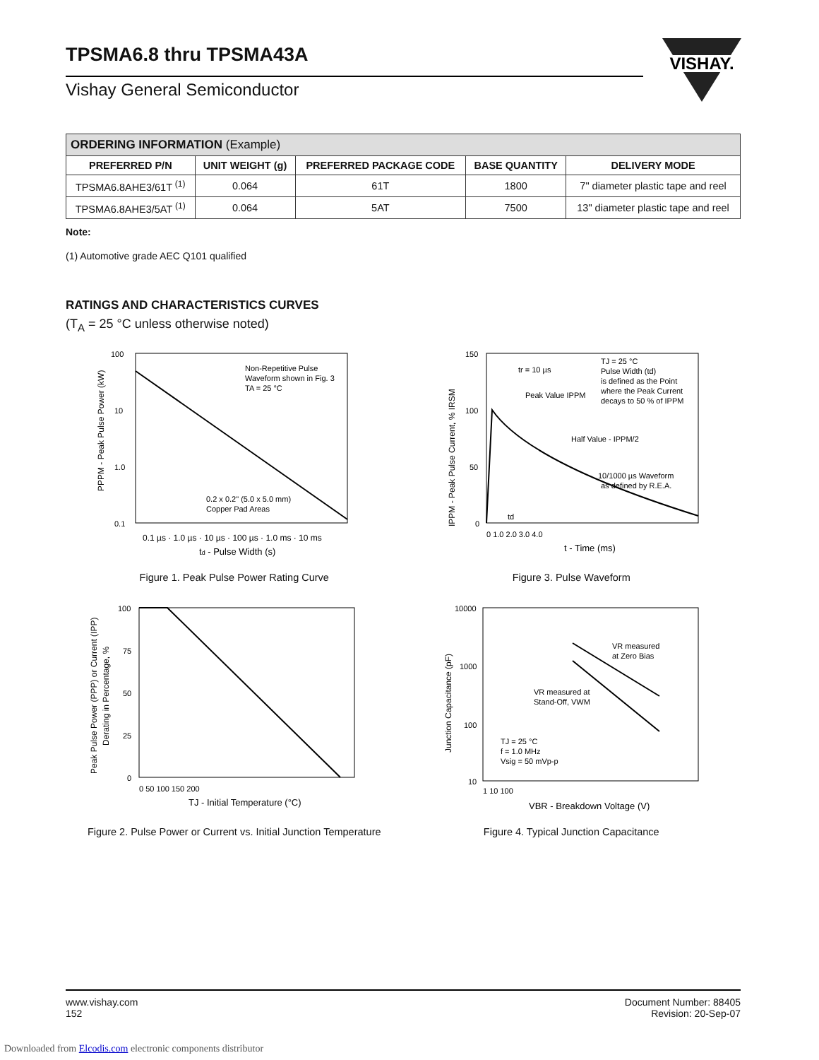VISHAY.
TPSMA6.8 thru TPSMA43A
Vishay General Semiconductor
| ORDERING INFORMATION (Example) | | | | |
| PREFERRED P/N | UNIT WEIGHT (g) | PREFERRED PACKAGE CODE | BASE QUANTITY | DELIVERY MODE |
| TPSMA6.8AHE3/61T <sup>(1)</sup> | 0.064 | 61T | 1800 | 7" diameter plastic tape and reel |
| TPSMA6.8AHE3/5AT <sup>(1)</sup> | 0.064 | 5AT | 7500 | 13" diameter plastic tape and reel |
Note:
(1) Automotive grade AEC Q101 qualified
RATINGS AND CHARACTERISTICS CURVES
(T<sub>A</sub> = 25 °C unless otherwise noted)
0.1 µs · 1.0 µs · 10 µs · 100 µs · 1.0 ms · 10 ms
td - Pulse Width (s)
Non-Repetitive Pulse
Waveform shown in Fig. 3
TA = 25 °C
0.2 x 0.2" (5.0 x 5.0 mm)
Copper Pad Areas
100
10
1.0
0.1
PPPM - Peak Pulse Power (kW)
Figure 1. Peak Pulse Power Rating Curve
TJ = 25 °C
Pulse Width (td)
is defined as the Point
where the Peak Current
decays to 50 % of IPPM
tr = 10 µs
Peak Value IPPM
Half Value - IPPM/2
10/1000 µs Waveform
as defined by R.E.A.
td
0 1.0 2.0 3.0 4.0
t - Time (ms)
150
100
50
0
IPPM - Peak Pulse Current, % IRSM
Figure 3. Pulse Waveform
100
75
50
25
0
0 50 100 150 200
TJ - Initial Temperature (°C)
Peak Pulse Power (PPP) or Current (IPP)
Derating in Percentage, %
Figure 2. Pulse Power or Current vs. Initial Junction Temperature
VR measured
at Zero Bias
VR measured at
Stand-Off, VWM
TJ = 25 °C
f = 1.0 MHz
Vsig = 50 mVp-p
10000
1000
100
10
1 10 100
VBR - Breakdown Voltage (V)
Junction Capacitance (pF)
Figure 4. Typical Junction Capacitance
www.vishay.com
152
Document Number: 88405
Revision: 20-Sep-07
Downloaded from Elcodis.com electronic components distributor